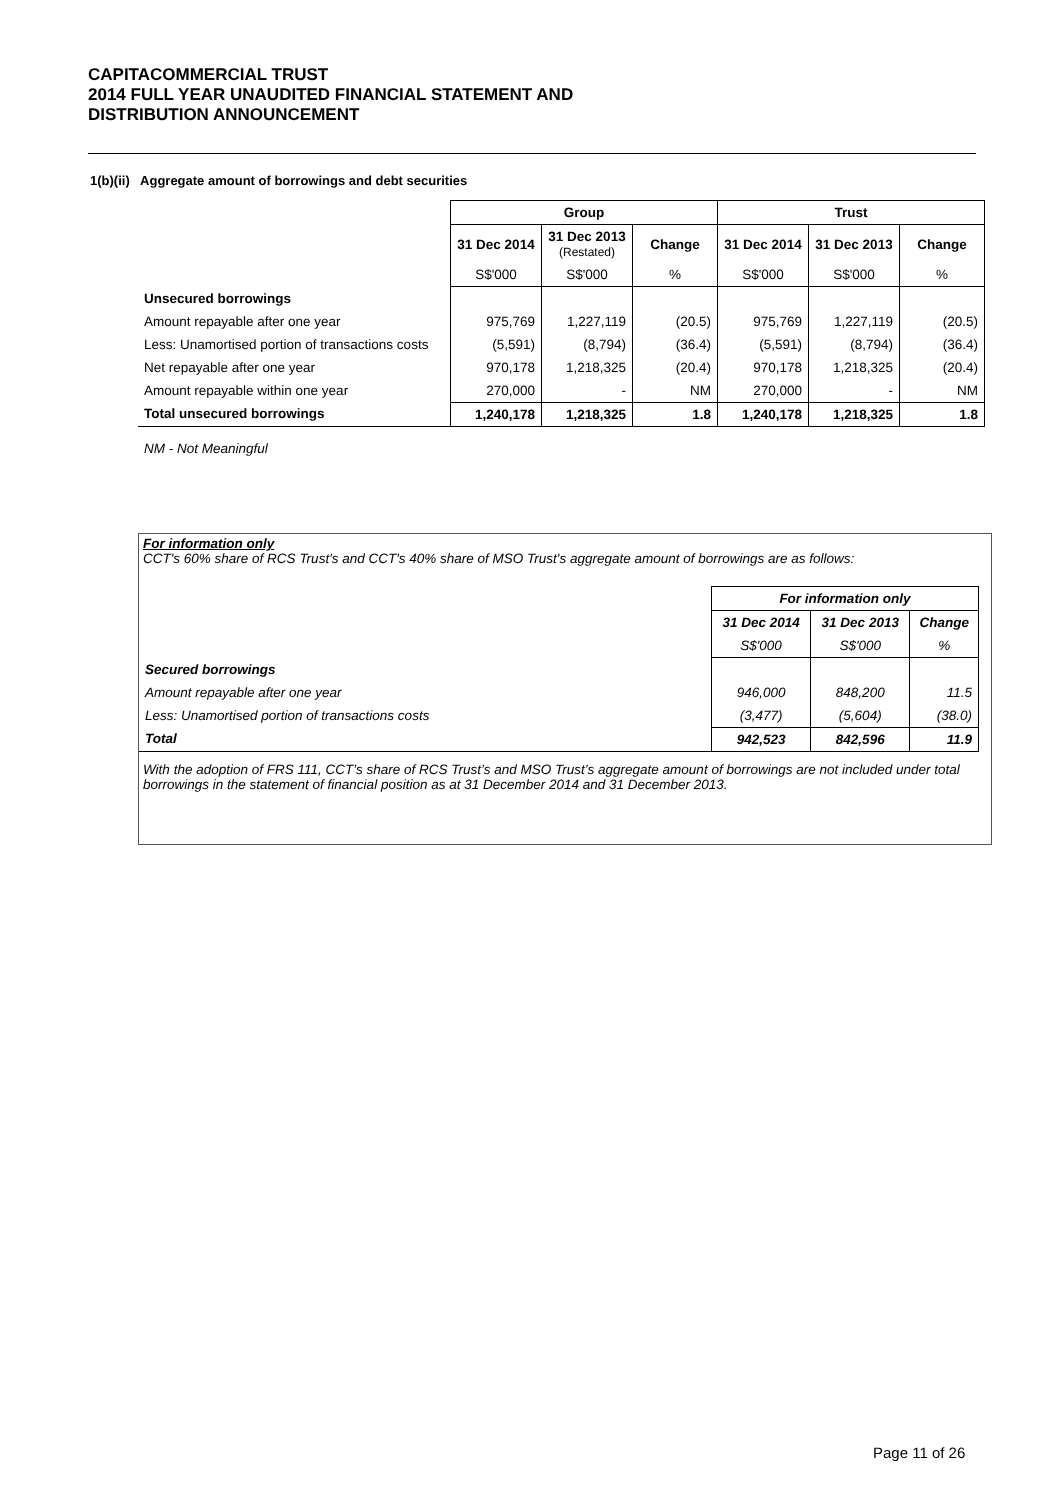CAPITACOMMERCIAL TRUST
2014 FULL YEAR UNAUDITED FINANCIAL STATEMENT AND
DISTRIBUTION ANNOUNCEMENT
1(b)(ii) Aggregate amount of borrowings and debt securities
| | Group | | | Trust | | |
| --- | --- | --- | --- | --- | --- | --- |
| | 31 Dec 2014 | 31 Dec 2013 (Restated) | Change | 31 Dec 2014 | 31 Dec 2013 | Change |
| | S$'000 | S$'000 | % | S$'000 | S$'000 | % |
| Unsecured borrowings | | | | | | |
| Amount repayable after one year | 975,769 | 1,227,119 | (20.5) | 975,769 | 1,227,119 | (20.5) |
| Less: Unamortised portion of transactions costs | (5,591) | (8,794) | (36.4) | (5,591) | (8,794) | (36.4) |
| Net repayable after one year | 970,178 | 1,218,325 | (20.4) | 970,178 | 1,218,325 | (20.4) |
| Amount repayable within one year | 270,000 | - | NM | 270,000 | - | NM |
| Total unsecured borrowings | 1,240,178 | 1,218,325 | 1.8 | 1,240,178 | 1,218,325 | 1.8 |
NM - Not Meaningful
For information only
CCT's 60% share of RCS Trust's and CCT's 40% share of MSO Trust's aggregate amount of borrowings are as follows:
| | For information only | | |
| | 31 Dec 2014 | 31 Dec 2013 | Change |
| | S$'000 | S$'000 | % |
| Secured borrowings | | | |
| Amount repayable after one year | 946,000 | 848,200 | 11.5 |
| Less: Unamortised portion of transactions costs | (3,477) | (5,604) | (38.0) |
| Total | 942,523 | 842,596 | 11.9 |
With the adoption of FRS 111, CCT’s share of RCS Trust’s and MSO Trust’s aggregate amount of borrowings are not included under total borrowings in the statement of financial position as at 31 December 2014 and 31 December 2013.
Page 11 of 26